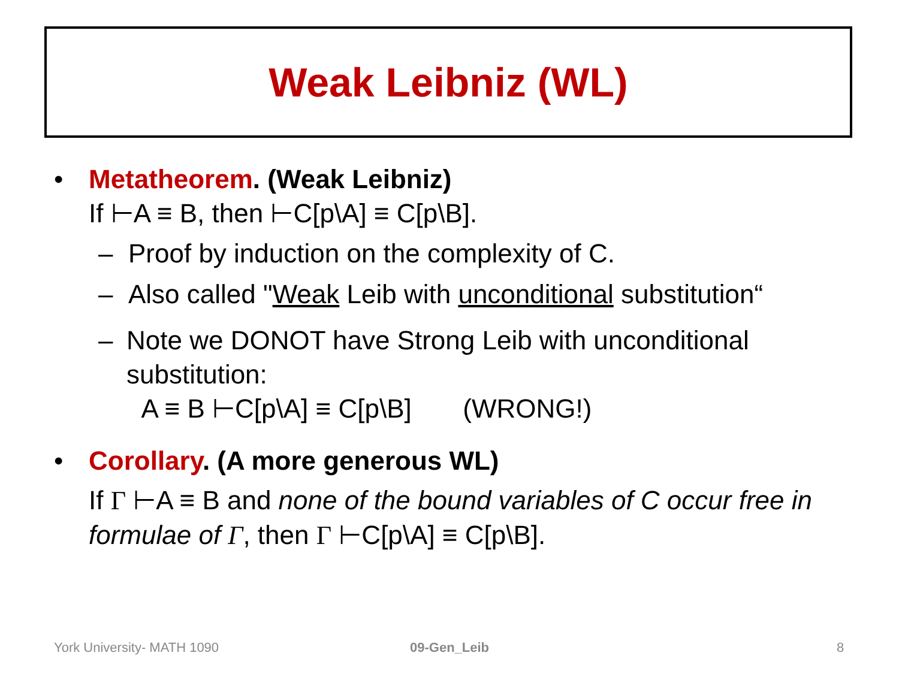Weak Leibniz (WL)
• Metatheorem. (Weak Leibniz)
If ⊢A ≡ B, then ⊢C[p\A] ≡ C[p\B].
– Proof by induction on the complexity of C.
– Also called "Weak Leib with unconditional substitution“
– Note we DONOT have Strong Leib with unconditional substitution:
A ≡ B ⊢C[p\A] ≡ C[p\B] (WRONG!)
• Corollary. (A more generous WL)
If Γ ⊢A ≡ B and none of the bound variables of C occur free in formulae of Γ, then Γ ⊢C[p\A] ≡ C[p\B].
York University- MATH 1090 09-Gen_Leib 8